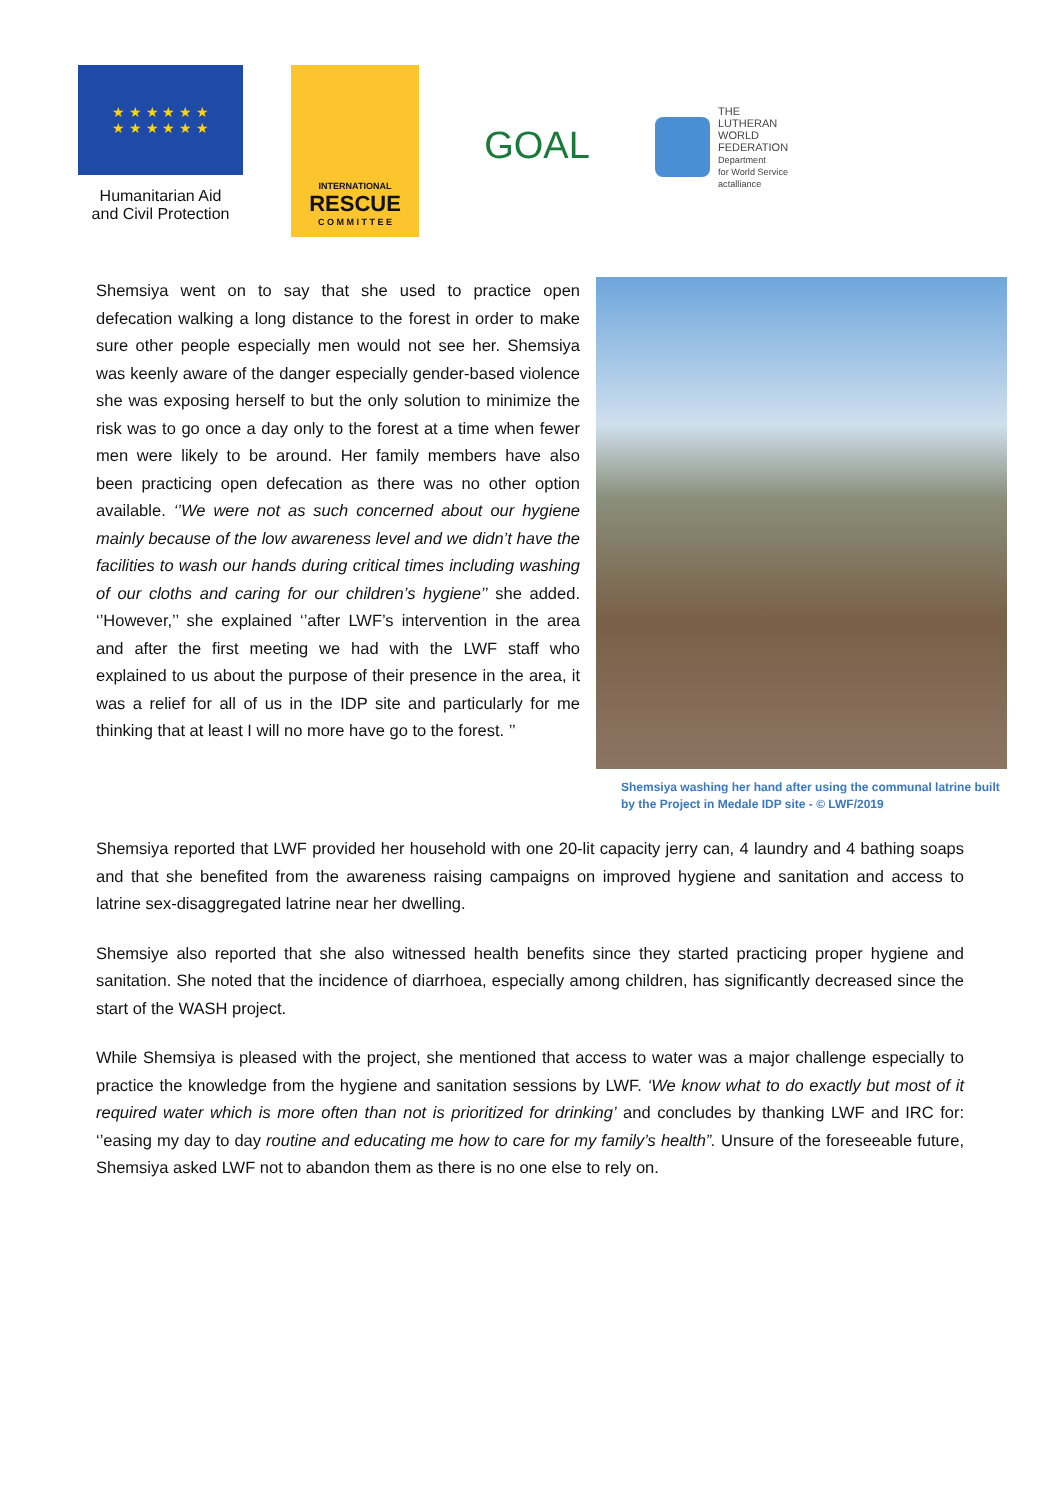★ ★ ★ ★ ★ ★
★ ★ ★ ★ ★ ★
Humanitarian Aid
and Civil Protection
INTERNATIONAL
RESCUE
C O M M I T T E E
GOAL
THE
LUTHERAN
WORLD
FEDERATION
Department
for World Service
actalliance
Shemsiya went on to say that she used to practice open defecation walking a long distance to the forest in order to make sure other people especially men would not see her. Shemsiya was keenly aware of the danger especially gender-based violence she was exposing herself to but the only solution to minimize the risk was to go once a day only to the forest at a time when fewer men were likely to be around. Her family members have also been practicing open defecation as there was no other option available. ‘’We were not as such concerned about our hygiene mainly because of the low awareness level and we didn’t have the facilities to wash our hands during critical times including washing of our cloths and caring for our children’s hygiene’’ she added. ‘’However,’’ she explained ‘’after LWF’s intervention in the area and after the first meeting we had with the LWF staff who explained to us about the purpose of their presence in the area, it was a relief for all of us in the IDP site and particularly for me thinking that at least I will no more have go to the forest. ’’
Shemsiya washing her hand after using the communal latrine built by the Project in Medale IDP site - © LWF/2019
Shemsiya reported that LWF provided her household with one 20-lit capacity jerry can, 4 laundry and 4 bathing soaps and that she benefited from the awareness raising campaigns on improved hygiene and sanitation and access to latrine sex-disaggregated latrine near her dwelling.
Shemsiye also reported that she also witnessed health benefits since they started practicing proper hygiene and sanitation. She noted that the incidence of diarrhoea, especially among children, has significantly decreased since the start of the WASH project.
While Shemsiya is pleased with the project, she mentioned that access to water was a major challenge especially to practice the knowledge from the hygiene and sanitation sessions by LWF. ‘We know what to do exactly but most of it required water which is more often than not is prioritized for drinking’ and concludes by thanking LWF and IRC for: ‘’easing my day to day routine and educating me how to care for my family’s health”. Unsure of the foreseeable future, Shemsiya asked LWF not to abandon them as there is no one else to rely on.